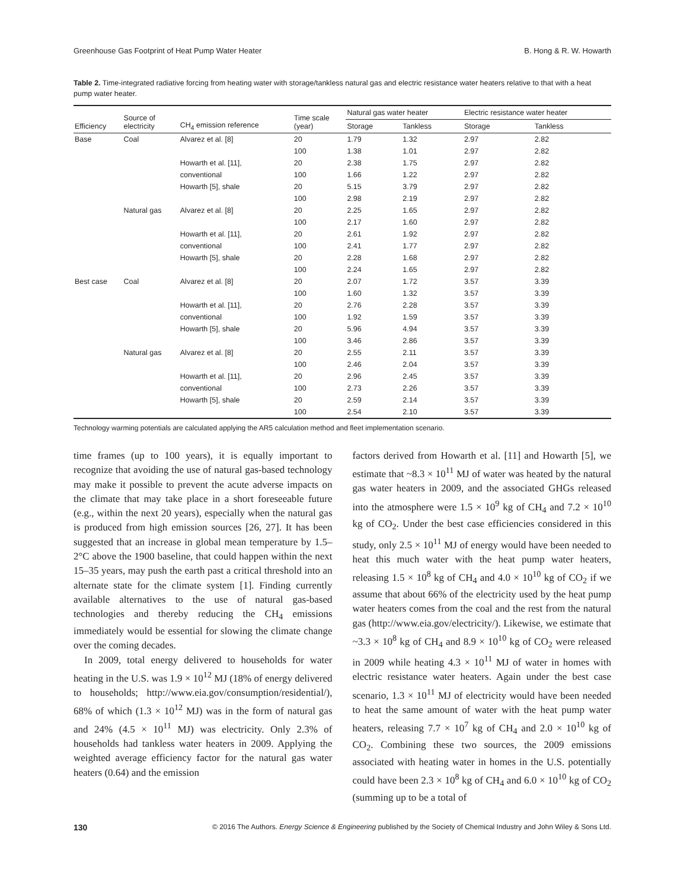Greenhouse Gas Footprint of Heat Pump Water Heater B. Hong & R. W. Howarth
Table 2. Time-integrated radiative forcing from heating water with storage/tankless natural gas and electric resistance water heaters relative to that with a heat pump water heater.
| Efficiency | Source of electricity | CH<sub>4</sub> emission reference | Time scale (year) | Natural gas water heater | | Electric resistance water heater | |
| --- | --- | --- | --- | --- | --- | --- | --- |
| | | | | Storage | Tankless | Storage | Tankless |
| Base | Coal | Alvarez et al. [8] | 20 | 1.79 | 1.32 | 2.97 | 2.82 |
| | | | 100 | 1.38 | 1.01 | 2.97 | 2.82 |
| | | Howarth et al. [11], | 20 | 2.38 | 1.75 | 2.97 | 2.82 |
| | | conventional | 100 | 1.66 | 1.22 | 2.97 | 2.82 |
| | | Howarth [5], shale | 20 | 5.15 | 3.79 | 2.97 | 2.82 |
| | | | 100 | 2.98 | 2.19 | 2.97 | 2.82 |
| | Natural gas | Alvarez et al. [8] | 20 | 2.25 | 1.65 | 2.97 | 2.82 |
| | | | 100 | 2.17 | 1.60 | 2.97 | 2.82 |
| | | Howarth et al. [11], | 20 | 2.61 | 1.92 | 2.97 | 2.82 |
| | | conventional | 100 | 2.41 | 1.77 | 2.97 | 2.82 |
| | | Howarth [5], shale | 20 | 2.28 | 1.68 | 2.97 | 2.82 |
| | | | 100 | 2.24 | 1.65 | 2.97 | 2.82 |
| Best case | Coal | Alvarez et al. [8] | 20 | 2.07 | 1.72 | 3.57 | 3.39 |
| | | | 100 | 1.60 | 1.32 | 3.57 | 3.39 |
| | | Howarth et al. [11], | 20 | 2.76 | 2.28 | 3.57 | 3.39 |
| | | conventional | 100 | 1.92 | 1.59 | 3.57 | 3.39 |
| | | Howarth [5], shale | 20 | 5.96 | 4.94 | 3.57 | 3.39 |
| | | | 100 | 3.46 | 2.86 | 3.57 | 3.39 |
| | Natural gas | Alvarez et al. [8] | 20 | 2.55 | 2.11 | 3.57 | 3.39 |
| | | | 100 | 2.46 | 2.04 | 3.57 | 3.39 |
| | | Howarth et al. [11], | 20 | 2.96 | 2.45 | 3.57 | 3.39 |
| | | conventional | 100 | 2.73 | 2.26 | 3.57 | 3.39 |
| | | Howarth [5], shale | 20 | 2.59 | 2.14 | 3.57 | 3.39 |
| | | | 100 | 2.54 | 2.10 | 3.57 | 3.39 |
Technology warming potentials are calculated applying the AR5 calculation method and fleet implementation scenario.
time frames (up to 100 years), it is equally important to recognize that avoiding the use of natural gas-based technology may make it possible to prevent the acute adverse impacts on the climate that may take place in a short foreseeable future (e.g., within the next 20 years), especially when the natural gas is produced from high emission sources [26, 27]. It has been suggested that an increase in global mean temperature by 1.5–2°C above the 1900 baseline, that could happen within the next 15–35 years, may push the earth past a critical threshold into an alternate state for the climate system [1]. Finding currently available alternatives to the use of natural gas-based technologies and thereby reducing the CH<sub>4</sub> emissions immediately would be essential for slowing the climate change over the coming decades.
In 2009, total energy delivered to households for water heating in the U.S. was 1.9 × 10<sup>12</sup> MJ (18% of energy delivered to households; http://www.eia.gov/consumption/residential/), 68% of which (1.3 × 10<sup>12</sup> MJ) was in the form of natural gas and 24% (4.5 × 10<sup>11</sup> MJ) was electricity. Only 2.3% of households had tankless water heaters in 2009. Applying the weighted average efficiency factor for the natural gas water heaters (0.64) and the emission
factors derived from Howarth et al. [11] and Howarth [5], we estimate that ~8.3 × 10<sup>11</sup> MJ of water was heated by the natural gas water heaters in 2009, and the associated GHGs released into the atmosphere were 1.5 × 10<sup>9</sup> kg of CH<sub>4</sub> and 7.2 × 10<sup>10</sup> kg of CO<sub>2</sub>. Under the best case efficiencies considered in this study, only 2.5 × 10<sup>11</sup> MJ of energy would have been needed to heat this much water with the heat pump water heaters, releasing 1.5 × 10<sup>8</sup> kg of CH<sub>4</sub> and 4.0 × 10<sup>10</sup> kg of CO<sub>2</sub> if we assume that about 66% of the electricity used by the heat pump water heaters comes from the coal and the rest from the natural gas (http://www.eia.gov/electricity/). Likewise, we estimate that ~3.3 × 10<sup>8</sup> kg of CH<sub>4</sub> and 8.9 × 10<sup>10</sup> kg of CO<sub>2</sub> were released in 2009 while heating 4.3 × 10<sup>11</sup> MJ of water in homes with electric resistance water heaters. Again under the best case scenario, 1.3 × 10<sup>11</sup> MJ of electricity would have been needed to heat the same amount of water with the heat pump water heaters, releasing 7.7 × 10<sup>7</sup> kg of CH<sub>4</sub> and 2.0 × 10<sup>10</sup> kg of CO<sub>2</sub>. Combining these two sources, the 2009 emissions associated with heating water in homes in the U.S. potentially could have been 2.3 × 10<sup>8</sup> kg of CH<sub>4</sub> and 6.0 × 10<sup>10</sup> kg of CO<sub>2</sub> (summing up to be a total of
130 © 2016 The Authors. Energy Science & Engineering published by the Society of Chemical Industry and John Wiley & Sons Ltd.